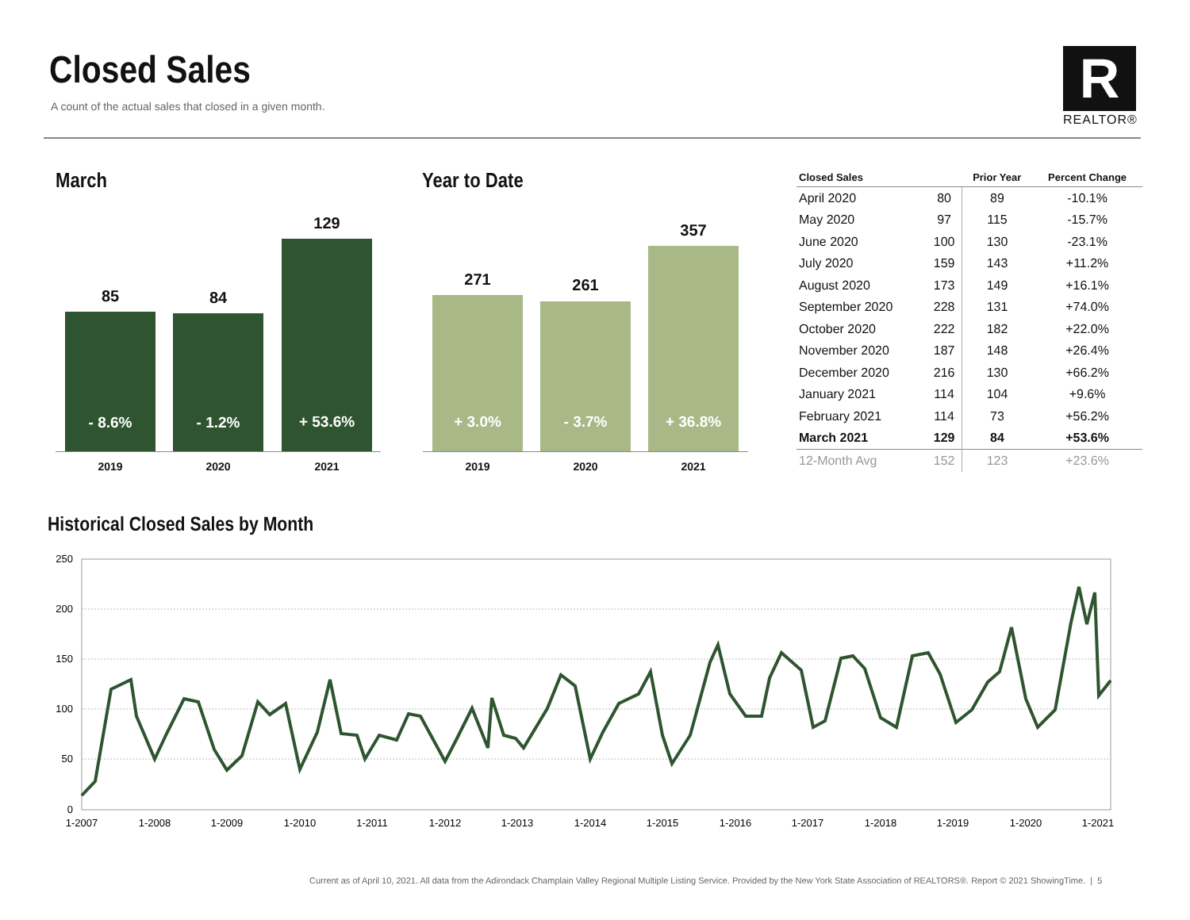Closed Sales
A count of the actual sales that closed in a given month.
R
REALTOR®
March
85 84
129
- 8.6% - 1.2%
+ 53.6%
2019 2020 2021
Year to Date
271 261
357
+ 3.0% - 3.7%
+ 36.8%
2019 2020 2021
| Closed Sales | | Prior Year | Percent Change |
| --- | --- | --- | --- |
| April 2020 | 80 | 89 | -10.1% |
| May 2020 | 97 | 115 | -15.7% |
| June 2020 | 100 | 130 | -23.1% |
| July 2020 | 159 | 143 | +11.2% |
| August 2020 | 173 | 149 | +16.1% |
| September 2020 | 228 | 131 | +74.0% |
| October 2020 | 222 | 182 | +22.0% |
| November 2020 | 187 | 148 | +26.4% |
| December 2020 | 216 | 130 | +66.2% |
| January 2021 | 114 | 104 | +9.6% |
| February 2021 | 114 | 73 | +56.2% |
| March 2021 | 129 | 84 | +53.6% |
| 12-Month Avg | 152 | 123 | +23.6% |
Historical Closed Sales by Month
250
200
150
100
50
0
1-2007
1-2008
1-2009
1-2010
1-2011
1-2012
1-2013
1-2014
1-2015
1-2016
1-2017
1-2018
1-2019
1-2020
1-2021
Current as of April 10, 2021. All data from the Adirondack Champlain Valley Regional Multiple Listing Service. Provided by the New York State Association of REALTORS®. Report © 2021 ShowingTime. | 5